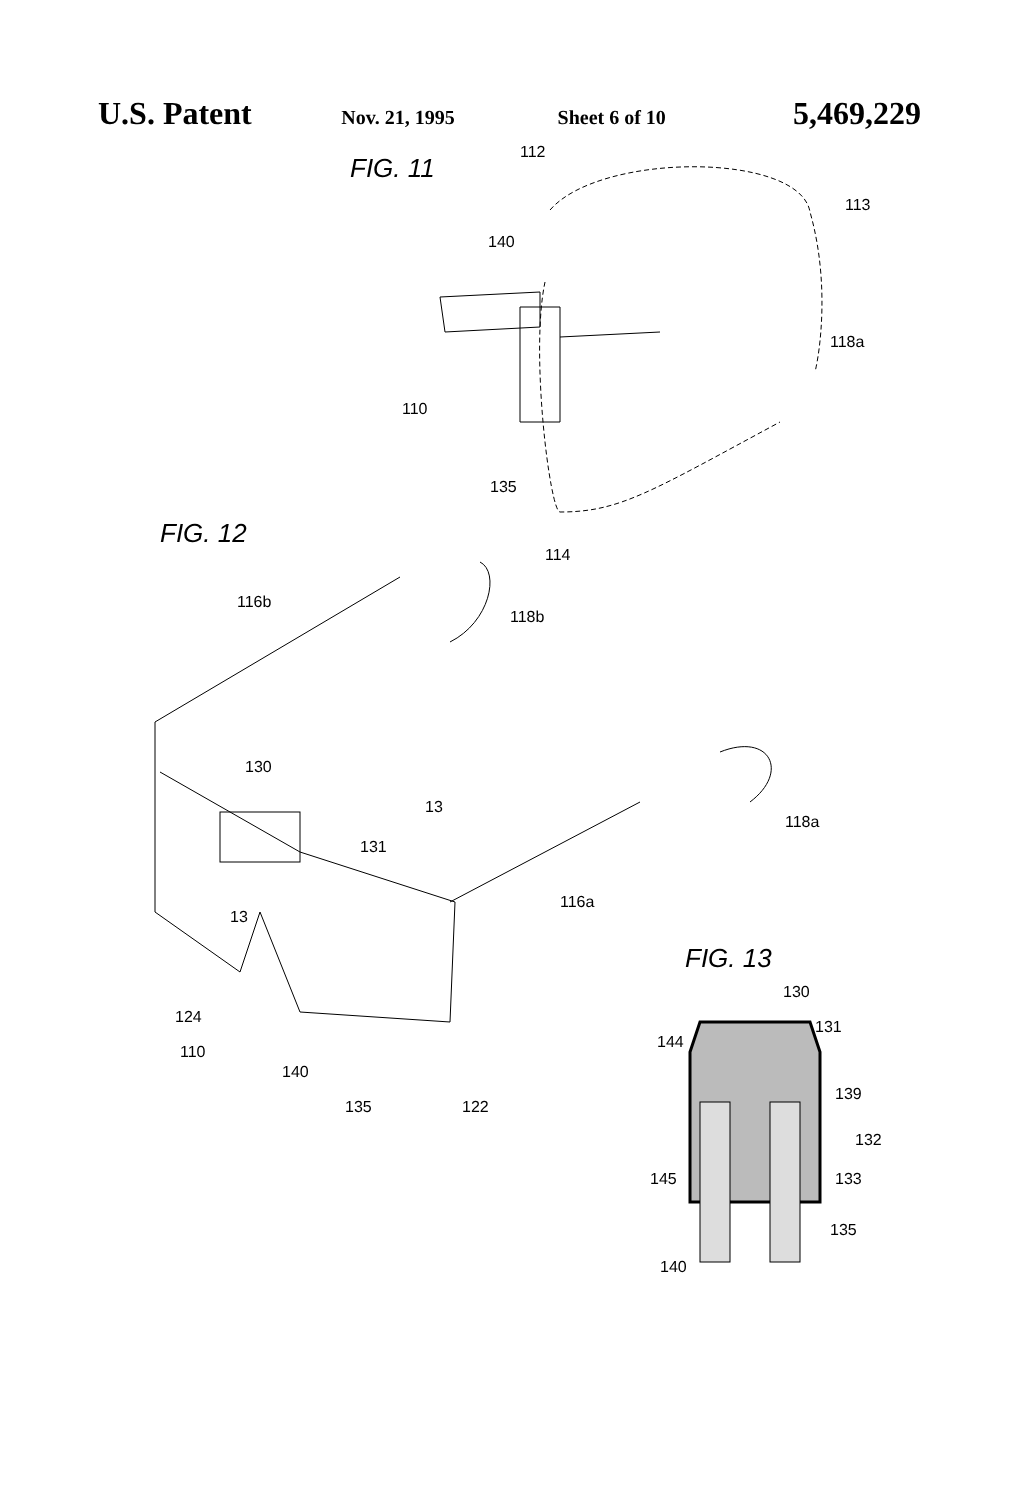U.S. Patent Nov. 21, 1995 Sheet 6 of 10 5,469,229
FIG. 11
112
113
140
118a
110
135
114
FIG. 12
116b
118b
130
13
131
116a
13
118a
124
110
140
135
122
FIG. 13
130
131
144
139
132
145
133
135
140